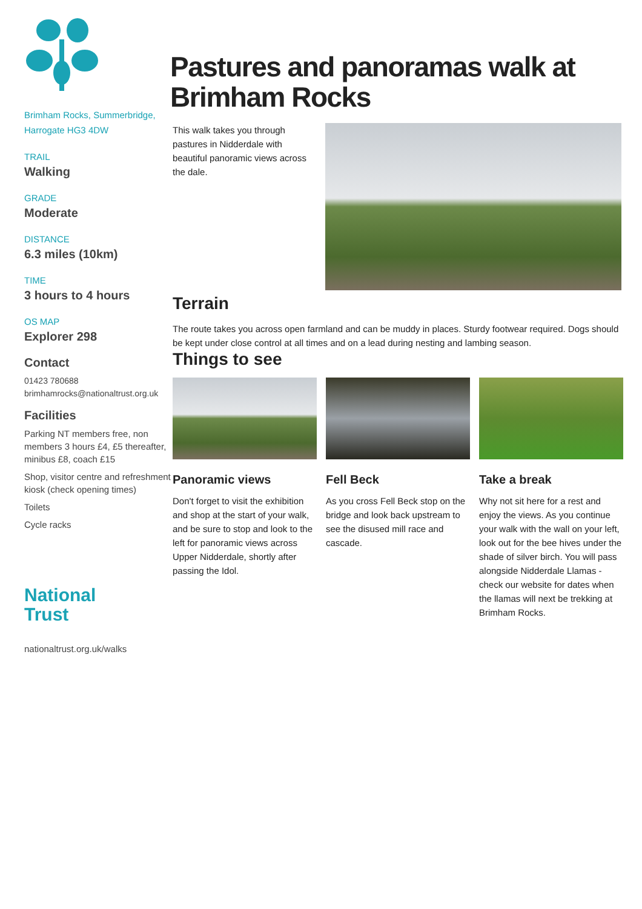Brimham Rocks, Summerbridge, Harrogate HG3 4DW
TRAIL
Walking
GRADE
Moderate
DISTANCE
6.3 miles (10km)
TIME
3 hours to 4 hours
OS MAP
Explorer 298
Contact
01423 780688
brimhamrocks@nationaltrust.org.uk
Facilities
Parking NT members free, non members 3 hours £4, £5 thereafter, minibus £8, coach £15
Shop, visitor centre and refreshment kiosk (check opening times)
Toilets
Cycle racks
National
Trust
nationaltrust.org.uk/walks
Pastures and panoramas walk at Brimham Rocks
This walk takes you through pastures in Nidderdale with beautiful panoramic views across the dale.
Terrain
The route takes you across open farmland and can be muddy in places. Sturdy footwear required. Dogs should be kept under close control at all times and on a lead during nesting and lambing season.
Things to see
Panoramic views
Don't forget to visit the exhibition and shop at the start of your walk, and be sure to stop and look to the left for panoramic views across Upper Nidderdale, shortly after passing the Idol.
Fell Beck
As you cross Fell Beck stop on the bridge and look back upstream to see the disused mill race and cascade.
Take a break
Why not sit here for a rest and enjoy the views. As you continue your walk with the wall on your left, look out for the bee hives under the shade of silver birch. You will pass alongside Nidderdale Llamas - check our website for dates when the llamas will next be trekking at Brimham Rocks.